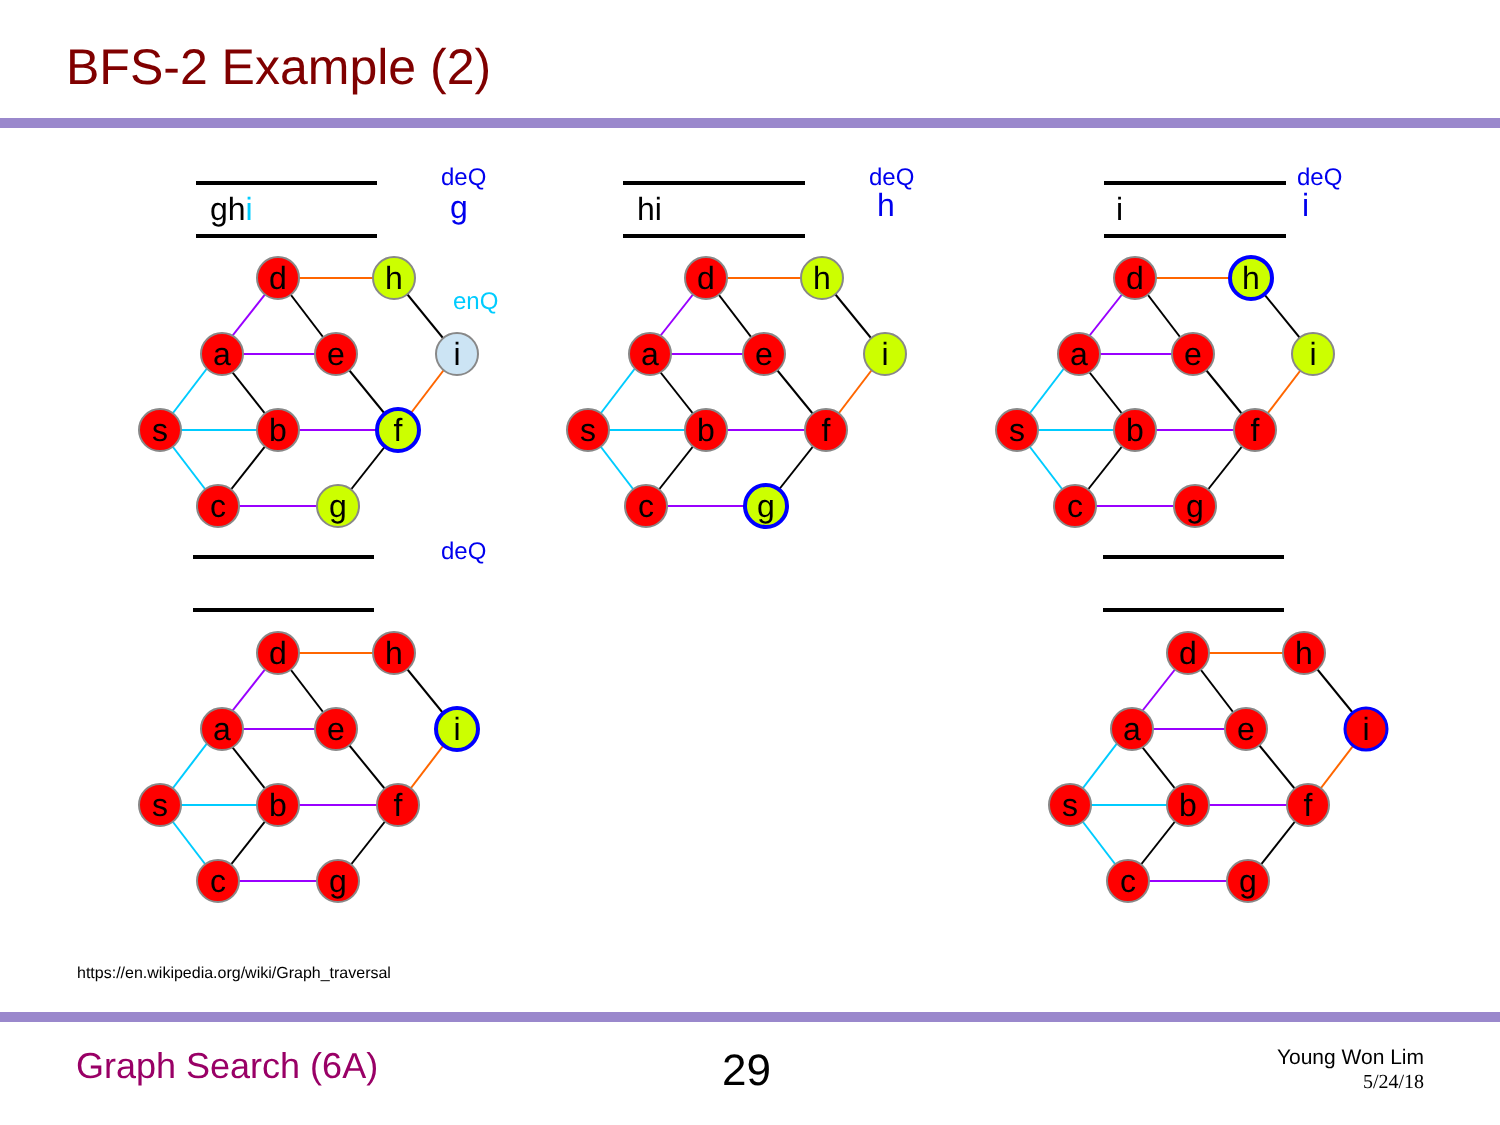BFS-2 Example (2)
ghi
hi
i
deQ
deQ
deQ
deQ
g
h
i
enQ
d
h
a
e
i
s
b
f
c
g
d
h
a
e
i
s
b
f
c
g
d
h
a
e
i
s
b
f
c
g
d
h
a
e
i
s
b
f
c
g
d
h
a
e
i
s
b
f
c
g
https://en.wikipedia.org/wiki/Graph_traversal
Graph Search (6A) 29
Young Won Lim
5/24/18